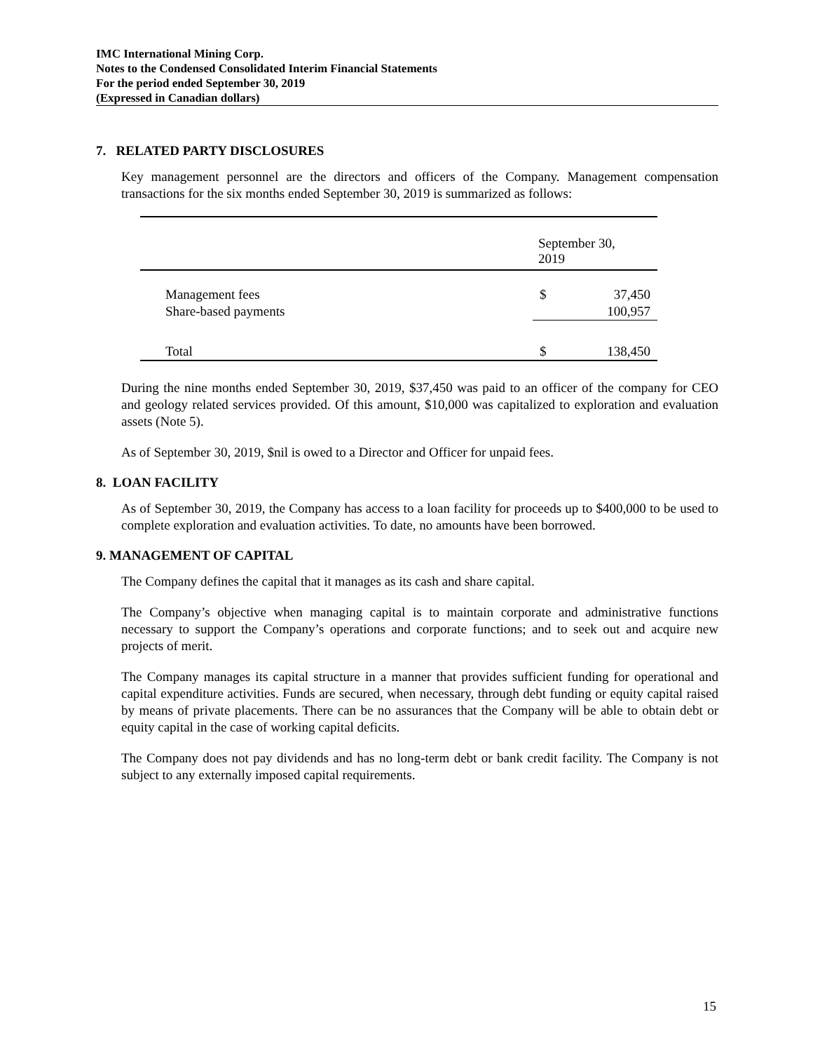IMC International Mining Corp.
Notes to the Condensed Consolidated Interim Financial Statements
For the period ended September 30, 2019
(Expressed in Canadian dollars)
7. RELATED PARTY DISCLOSURES
Key management personnel are the directors and officers of the Company. Management compensation transactions for the six months ended September 30, 2019 is summarized as follows:
| | September 30, 2019 | |
| Management fees | $ | 37,450 |
| Share-based payments | | 100,957 |
| Total | $ | 138,450 |
During the nine months ended September 30, 2019, $37,450 was paid to an officer of the company for CEO and geology related services provided. Of this amount, $10,000 was capitalized to exploration and evaluation assets (Note 5).
As of September 30, 2019, $nil is owed to a Director and Officer for unpaid fees.
8. LOAN FACILITY
As of September 30, 2019, the Company has access to a loan facility for proceeds up to $400,000 to be used to complete exploration and evaluation activities. To date, no amounts have been borrowed.
9. MANAGEMENT OF CAPITAL
The Company defines the capital that it manages as its cash and share capital.
The Company’s objective when managing capital is to maintain corporate and administrative functions necessary to support the Company’s operations and corporate functions; and to seek out and acquire new projects of merit.
The Company manages its capital structure in a manner that provides sufficient funding for operational and capital expenditure activities. Funds are secured, when necessary, through debt funding or equity capital raised by means of private placements. There can be no assurances that the Company will be able to obtain debt or equity capital in the case of working capital deficits.
The Company does not pay dividends and has no long-term debt or bank credit facility. The Company is not subject to any externally imposed capital requirements.
15